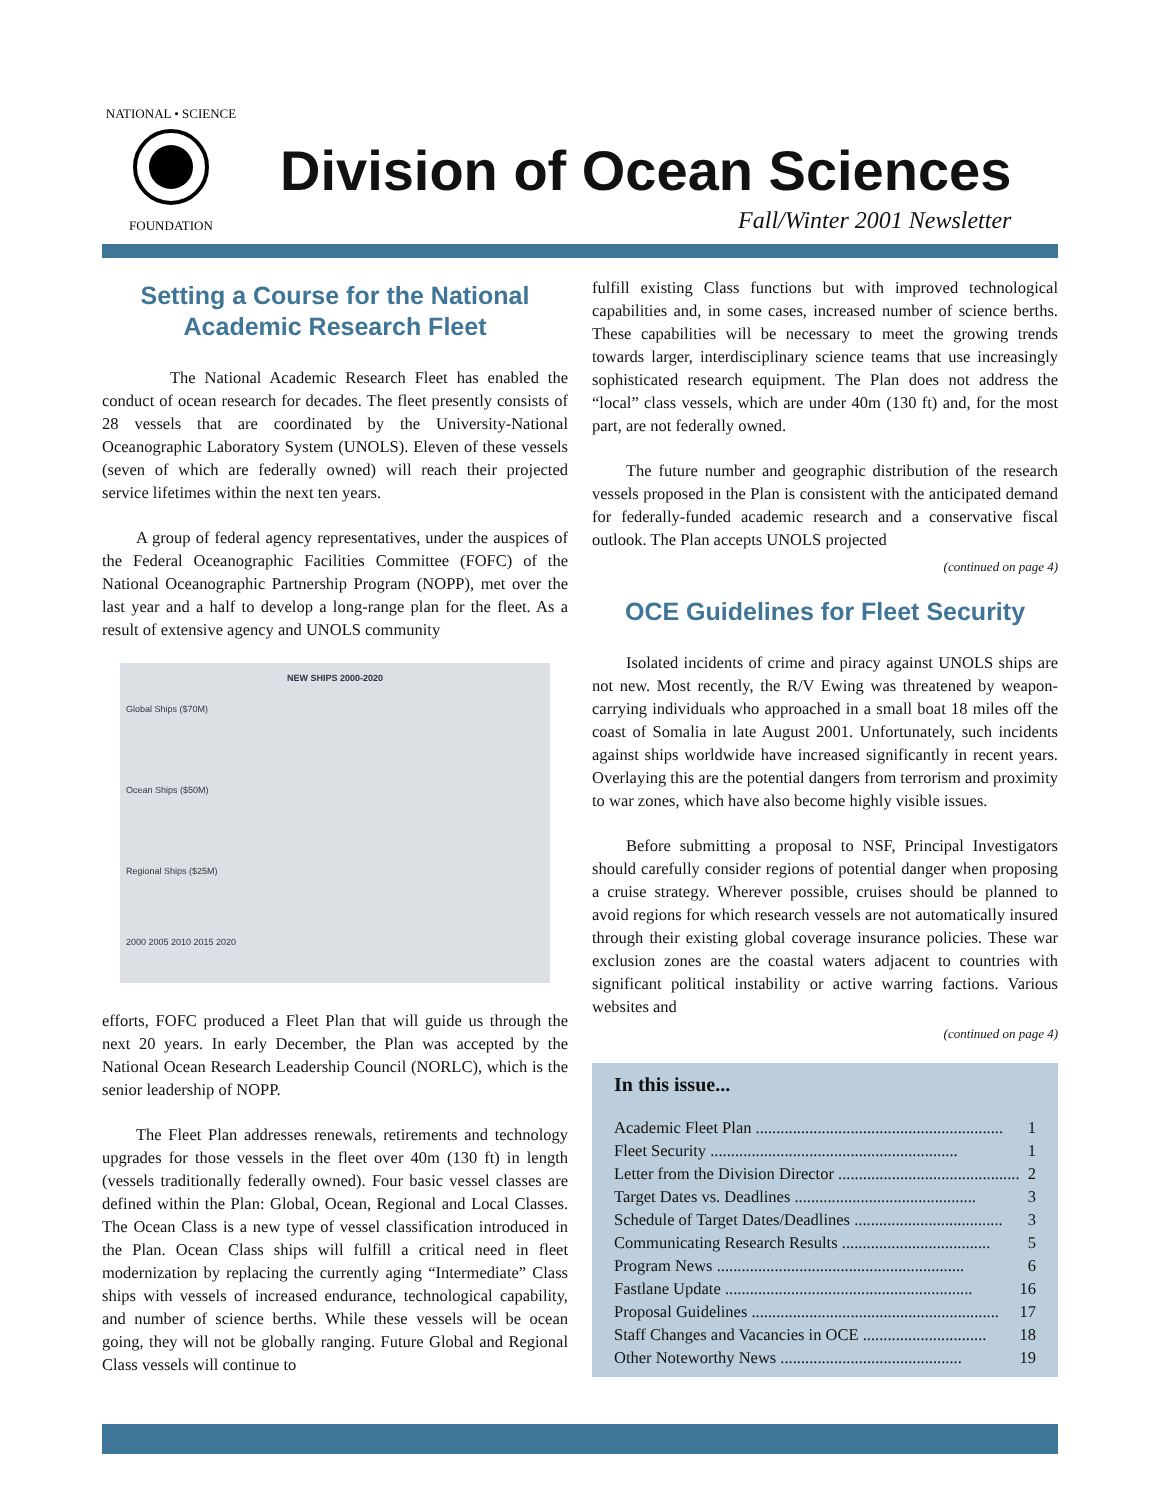NATIONAL • SCIENCE
FOUNDATION
Division of Ocean Sciences
Fall/Winter 2001 Newsletter
Setting a Course for the National Academic Research Fleet
The National Academic Research Fleet has enabled the conduct of ocean research for decades. The fleet presently consists of 28 vessels that are coordinated by the University-National Oceanographic Laboratory System (UNOLS). Eleven of these vessels (seven of which are federally owned) will reach their projected service lifetimes within the next ten years.
A group of federal agency representatives, under the auspices of the Federal Oceanographic Facilities Committee (FOFC) of the National Oceanographic Partnership Program (NOPP), met over the last year and a half to develop a long-range plan for the fleet. As a result of extensive agency and UNOLS community
NEW SHIPS 2000-2020
Global Ships ($70M)
Ocean Ships ($50M)
Regional Ships ($25M)
2000 2005 2010 2015 2020
efforts, FOFC produced a Fleet Plan that will guide us through the next 20 years. In early December, the Plan was accepted by the National Ocean Research Leadership Council (NORLC), which is the senior leadership of NOPP.
The Fleet Plan addresses renewals, retirements and technology upgrades for those vessels in the fleet over 40m (130 ft) in length (vessels traditionally federally owned). Four basic vessel classes are defined within the Plan: Global, Ocean, Regional and Local Classes. The Ocean Class is a new type of vessel classification introduced in the Plan. Ocean Class ships will fulfill a critical need in fleet modernization by replacing the currently aging “Intermediate” Class ships with vessels of increased endurance, technological capability, and number of science berths. While these vessels will be ocean going, they will not be globally ranging. Future Global and Regional Class vessels will continue to
fulfill existing Class functions but with improved technological capabilities and, in some cases, increased number of science berths. These capabilities will be necessary to meet the growing trends towards larger, interdisciplinary science teams that use increasingly sophisticated research equipment. The Plan does not address the “local” class vessels, which are under 40m (130 ft) and, for the most part, are not federally owned.
The future number and geographic distribution of the research vessels proposed in the Plan is consistent with the anticipated demand for federally-funded academic research and a conservative fiscal outlook. The Plan accepts UNOLS projected
(continued on page 4)
OCE Guidelines for Fleet Security
Isolated incidents of crime and piracy against UNOLS ships are not new. Most recently, the R/V Ewing was threatened by weapon-carrying individuals who approached in a small boat 18 miles off the coast of Somalia in late August 2001. Unfortunately, such incidents against ships worldwide have increased significantly in recent years. Overlaying this are the potential dangers from terrorism and proximity to war zones, which have also become highly visible issues.
Before submitting a proposal to NSF, Principal Investigators should carefully consider regions of potential danger when proposing a cruise strategy. Wherever possible, cruises should be planned to avoid regions for which research vessels are not automatically insured through their existing global coverage insurance policies. These war exclusion zones are the coastal waters adjacent to countries with significant political instability or active warring factions. Various websites and
(continued on page 4)
In this issue...
Academic Fleet Plan ............................................................ 1
Fleet Security ............................................................ 1
Letter from the Division Director ............................................ 2
Target Dates vs. Deadlines ............................................ 3
Schedule of Target Dates/Deadlines .................................... 3
Communicating Research Results .................................... 5
Program News ............................................................ 6
Fastlane Update ............................................................ 16
Proposal Guidelines ............................................................ 17
Staff Changes and Vacancies in OCE .............................. 18
Other Noteworthy News ............................................ 19